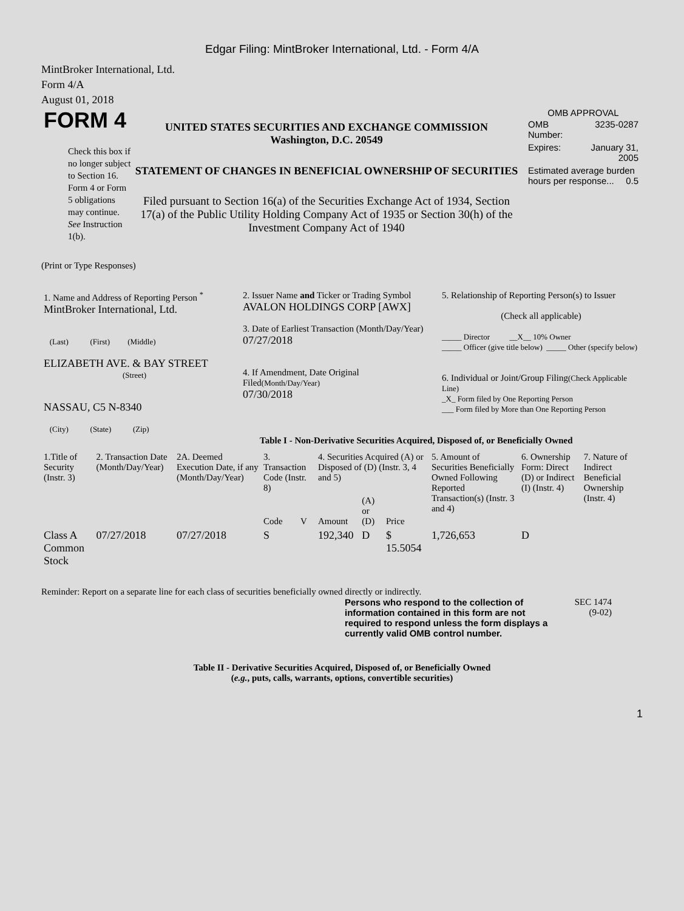Edgar Filing: MintBroker International, Ltd. - Form 4/A
MintBroker International, Ltd.
Form 4/A
August 01, 2018
FORM 4
Check this box if no longer subject to Section 16. Form 4 or Form 5 obligations may continue. See Instruction 1(b).
UNITED STATES SECURITIES AND EXCHANGE COMMISSION
Washington, D.C. 20549
STATEMENT OF CHANGES IN BENEFICIAL OWNERSHIP OF SECURITIES
Filed pursuant to Section 16(a) of the Securities Exchange Act of 1934, Section 17(a) of the Public Utility Holding Company Act of 1935 or Section 30(h) of the Investment Company Act of 1940
OMB APPROVAL
| OMB Number: | 3235-0287 |
| Expires: | January 31, 2005 |
| Estimated average burden hours per response... 0.5 | |
(Print or Type Responses)
| 1. Name and Address of Reporting Person <sup>*</sup> MintBroker International, Ltd. (Last) (First) (Middle) ELIZABETH AVE. & BAY STREET (Street) NASSAU, C5 N-8340 (City) (State) (Zip) | 2. Issuer Name and Ticker or Trading Symbol AVALON HOLDINGS CORP [AWX] 3. Date of Earliest Transaction (Month/Day/Year) 07/27/2018 4. If Amendment, Date Original Filed (Month/Day/Year) 07/30/2018 | 5. Relationship of Reporting Person(s) to Issuer (Check all applicable) _____ Director __X__ 10% Owner _____ Officer (give title below) _____ Other (specify below) 6. Individual or Joint/Group Filing (Check Applicable Line) _X_ Form filed by One Reporting Person ___ Form filed by More than One Reporting Person |
Table I - Non-Derivative Securities Acquired, Disposed of, or Beneficially Owned
| 1.Title of Security (Instr. 3) | 2. Transaction Date (Month/Day/Year) | 2A. Deemed Execution Date, if any (Month/Day/Year) | 3. Transaction Code (Instr. 8) | | 4. Securities Acquired (A) or Disposed of (D) (Instr. 3, 4 and 5) | | | 5. Amount of Securities Beneficially Owned Following Reported Transaction(s) (Instr. 3 and 4) | 6. Ownership Form: Direct (D) or Indirect (I) (Instr. 4) | 7. Nature of Indirect Beneficial Ownership (Instr. 4) |
| --- | --- | --- | --- | --- | --- | --- | --- | --- | --- | --- |
| | | | Code | V | Amount | (A) or (D) | Price | | | |
| Class A Common Stock | 07/27/2018 | 07/27/2018 | S | | 192,340 | D | $ 15.5054 | 1,726,653 | D | |
Reminder: Report on a separate line for each class of securities beneficially owned directly or indirectly.
Persons who respond to the collection of information contained in this form are not required to respond unless the form displays a currently valid OMB control number.
SEC 1474
(9-02)
Table II - Derivative Securities Acquired, Disposed of, or Beneficially Owned
(e.g., puts, calls, warrants, options, convertible securities)
1